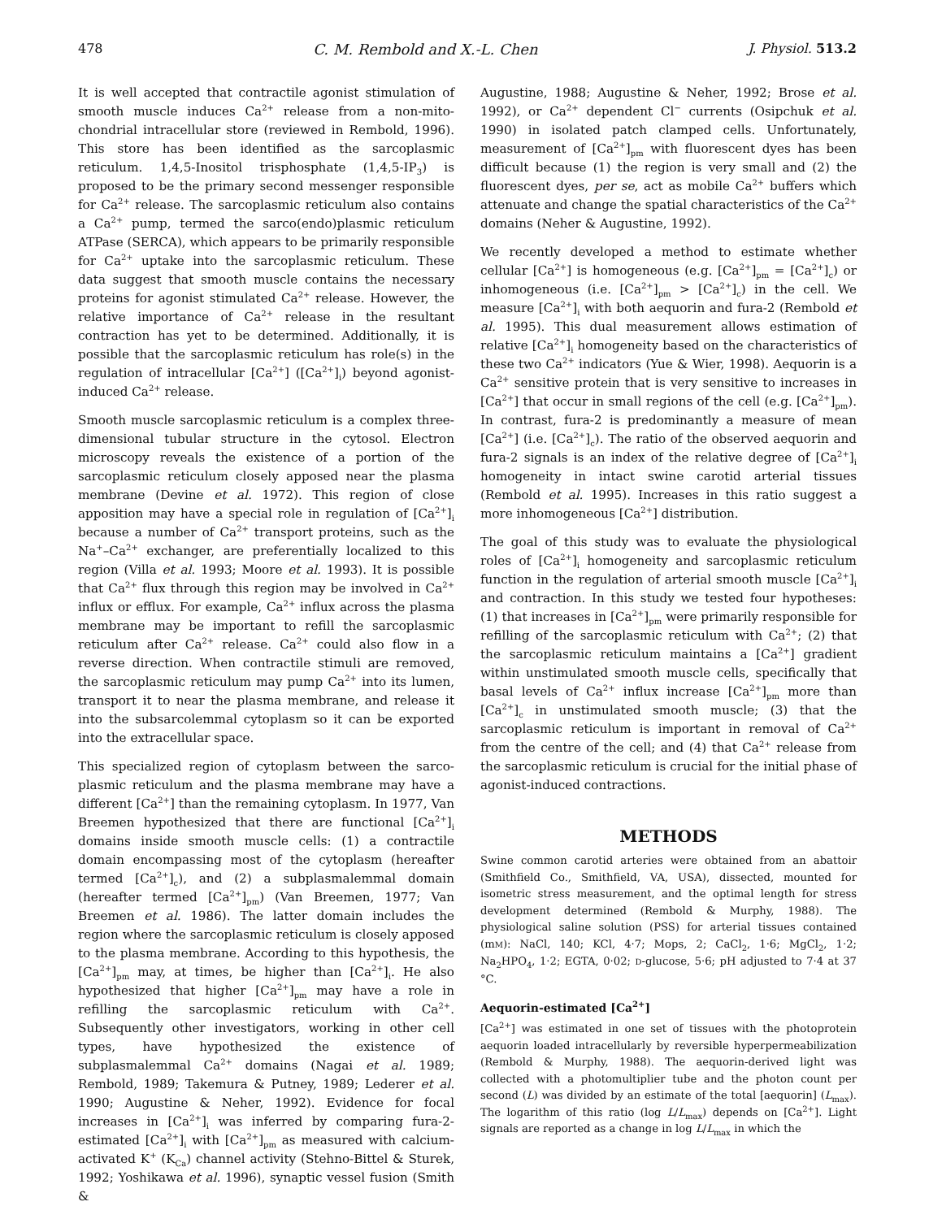478 C. M. Rembold and X.-L. Chen J. Physiol. 513.2
It is well accepted that contractile agonist stimulation of smooth muscle induces Ca<sup>2+</sup> release from a non-mito-chondrial intracellular store (reviewed in Rembold, 1996). This store has been identified as the sarcoplasmic reticulum. 1,4,5-Inositol trisphosphate (1,4,5-IP<sub>3</sub>) is proposed to be the primary second messenger responsible for Ca<sup>2+</sup> release. The sarcoplasmic reticulum also contains a Ca<sup>2+</sup> pump, termed the sarco(endo)plasmic reticulum ATPase (SERCA), which appears to be primarily responsible for Ca<sup>2+</sup> uptake into the sarcoplasmic reticulum. These data suggest that smooth muscle contains the necessary proteins for agonist stimulated Ca<sup>2+</sup> release. However, the relative importance of Ca<sup>2+</sup> release in the resultant contraction has yet to be determined. Additionally, it is possible that the sarcoplasmic reticulum has role(s) in the regulation of intracellular [Ca<sup>2+</sup>] ([Ca<sup>2+</sup>]<sub>i</sub>) beyond agonist-induced Ca<sup>2+</sup> release.
Smooth muscle sarcoplasmic reticulum is a complex three-dimensional tubular structure in the cytosol. Electron microscopy reveals the existence of a portion of the sarcoplasmic reticulum closely apposed near the plasma membrane (Devine et al. 1972). This region of close apposition may have a special role in regulation of [Ca<sup>2+</sup>]<sub>i</sub> because a number of Ca<sup>2+</sup> transport proteins, such as the Na<sup>+</sup>–Ca<sup>2+</sup> exchanger, are preferentially localized to this region (Villa et al. 1993; Moore et al. 1993). It is possible that Ca<sup>2+</sup> flux through this region may be involved in Ca<sup>2+</sup> influx or efflux. For example, Ca<sup>2+</sup> influx across the plasma membrane may be important to refill the sarcoplasmic reticulum after Ca<sup>2+</sup> release. Ca<sup>2+</sup> could also flow in a reverse direction. When contractile stimuli are removed, the sarcoplasmic reticulum may pump Ca<sup>2+</sup> into its lumen, transport it to near the plasma membrane, and release it into the subsarcolemmal cytoplasm so it can be exported into the extracellular space.
This specialized region of cytoplasm between the sarco-plasmic reticulum and the plasma membrane may have a different [Ca<sup>2+</sup>] than the remaining cytoplasm. In 1977, Van Breemen hypothesized that there are functional [Ca<sup>2+</sup>]<sub>i</sub> domains inside smooth muscle cells: (1) a contractile domain encompassing most of the cytoplasm (hereafter termed [Ca<sup>2+</sup>]<sub>c</sub>), and (2) a subplasmalemmal domain (hereafter termed [Ca<sup>2+</sup>]<sub>pm</sub>) (Van Breemen, 1977; Van Breemen et al. 1986). The latter domain includes the region where the sarcoplasmic reticulum is closely apposed to the plasma membrane. According to this hypothesis, the [Ca<sup>2+</sup>]<sub>pm</sub> may, at times, be higher than [Ca<sup>2+</sup>]<sub>i</sub>. He also hypothesized that higher [Ca<sup>2+</sup>]<sub>pm</sub> may have a role in refilling the sarcoplasmic reticulum with Ca<sup>2+</sup>. Subsequently other investigators, working in other cell types, have hypothesized the existence of subplasmalemmal Ca<sup>2+</sup> domains (Nagai et al. 1989; Rembold, 1989; Takemura & Putney, 1989; Lederer et al. 1990; Augustine & Neher, 1992). Evidence for focal increases in [Ca<sup>2+</sup>]<sub>i</sub> was inferred by comparing fura-2-estimated [Ca<sup>2+</sup>]<sub>i</sub> with [Ca<sup>2+</sup>]<sub>pm</sub> as measured with calcium-activated K<sup>+</sup> (K<sub>Ca</sub>) channel activity (Stehno-Bittel & Sturek, 1992; Yoshikawa et al. 1996), synaptic vessel fusion (Smith &
Augustine, 1988; Augustine & Neher, 1992; Brose et al. 1992), or Ca<sup>2+</sup> dependent Cl<sup>−</sup> currents (Osipchuk et al. 1990) in isolated patch clamped cells. Unfortunately, measurement of [Ca<sup>2+</sup>]<sub>pm</sub> with fluorescent dyes has been difficult because (1) the region is very small and (2) the fluorescent dyes, per se, act as mobile Ca<sup>2+</sup> buffers which attenuate and change the spatial characteristics of the Ca<sup>2+</sup> domains (Neher & Augustine, 1992).
We recently developed a method to estimate whether cellular [Ca<sup>2+</sup>] is homogeneous (e.g. [Ca<sup>2+</sup>]<sub>pm</sub> = [Ca<sup>2+</sup>]<sub>c</sub>) or inhomogeneous (i.e. [Ca<sup>2+</sup>]<sub>pm</sub> > [Ca<sup>2+</sup>]<sub>c</sub>) in the cell. We measure [Ca<sup>2+</sup>]<sub>i</sub> with both aequorin and fura-2 (Rembold et al. 1995). This dual measurement allows estimation of relative [Ca<sup>2+</sup>]<sub>i</sub> homogeneity based on the characteristics of these two Ca<sup>2+</sup> indicators (Yue & Wier, 1998). Aequorin is a Ca<sup>2+</sup> sensitive protein that is very sensitive to increases in [Ca<sup>2+</sup>] that occur in small regions of the cell (e.g. [Ca<sup>2+</sup>]<sub>pm</sub>). In contrast, fura-2 is predominantly a measure of mean [Ca<sup>2+</sup>] (i.e. [Ca<sup>2+</sup>]<sub>c</sub>). The ratio of the observed aequorin and fura-2 signals is an index of the relative degree of [Ca<sup>2+</sup>]<sub>i</sub> homogeneity in intact swine carotid arterial tissues (Rembold et al. 1995). Increases in this ratio suggest a more inhomogeneous [Ca<sup>2+</sup>] distribution.
The goal of this study was to evaluate the physiological roles of [Ca<sup>2+</sup>]<sub>i</sub> homogeneity and sarcoplasmic reticulum function in the regulation of arterial smooth muscle [Ca<sup>2+</sup>]<sub>i</sub> and contraction. In this study we tested four hypotheses: (1) that increases in [Ca<sup>2+</sup>]<sub>pm</sub> were primarily responsible for refilling of the sarcoplasmic reticulum with Ca<sup>2+</sup>; (2) that the sarcoplasmic reticulum maintains a [Ca<sup>2+</sup>] gradient within unstimulated smooth muscle cells, specifically that basal levels of Ca<sup>2+</sup> influx increase [Ca<sup>2+</sup>]<sub>pm</sub> more than [Ca<sup>2+</sup>]<sub>c</sub> in unstimulated smooth muscle; (3) that the sarcoplasmic reticulum is important in removal of Ca<sup>2+</sup> from the centre of the cell; and (4) that Ca<sup>2+</sup> release from the sarcoplasmic reticulum is crucial for the initial phase of agonist-induced contractions.
METHODS
Swine common carotid arteries were obtained from an abattoir (Smithfield Co., Smithfield, VA, USA), dissected, mounted for isometric stress measurement, and the optimal length for stress development determined (Rembold & Murphy, 1988). The physiological saline solution (PSS) for arterial tissues contained (mM): NaCl, 140; KCl, 4·7; Mops, 2; CaCl<sub>2</sub>, 1·6; MgCl<sub>2</sub>, 1·2; Na<sub>2</sub>HPO<sub>4</sub>, 1·2; EGTA, 0·02; D-glucose, 5·6; pH adjusted to 7·4 at 37 °C.
Aequorin-estimated [Ca<sup>2+</sup>]
[Ca<sup>2+</sup>] was estimated in one set of tissues with the photoprotein aequorin loaded intracellularly by reversible hyperpermeabilization (Rembold & Murphy, 1988). The aequorin-derived light was collected with a photomultiplier tube and the photon count per second (L) was divided by an estimate of the total [aequorin] (L<sub>max</sub>). The logarithm of this ratio (log L/L<sub>max</sub>) depends on [Ca<sup>2+</sup>]. Light signals are reported as a change in log L/L<sub>max</sub> in which the